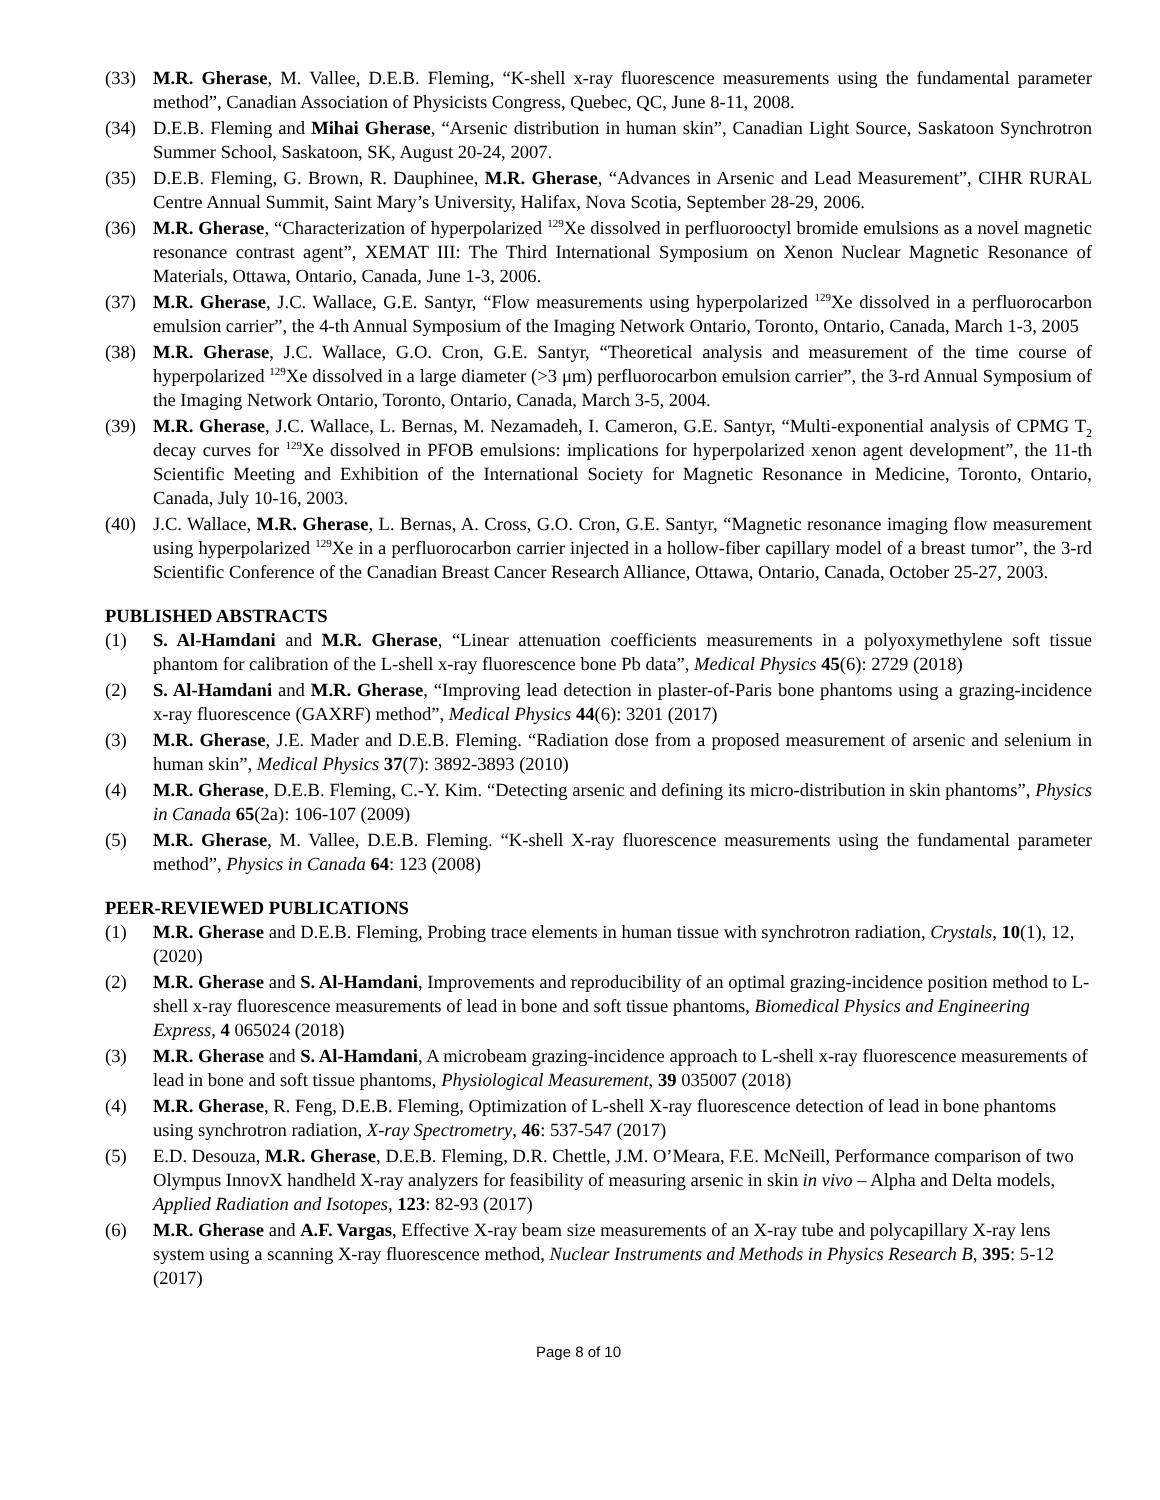(33) M.R. Gherase, M. Vallee, D.E.B. Fleming, “K-shell x-ray fluorescence measurements using the fundamental parameter method”, Canadian Association of Physicists Congress, Quebec, QC, June 8-11, 2008.
(34) D.E.B. Fleming and Mihai Gherase, “Arsenic distribution in human skin”, Canadian Light Source, Saskatoon Synchrotron Summer School, Saskatoon, SK, August 20-24, 2007.
(35) D.E.B. Fleming, G. Brown, R. Dauphinee, M.R. Gherase, “Advances in Arsenic and Lead Measurement”, CIHR RURAL Centre Annual Summit, Saint Mary’s University, Halifax, Nova Scotia, September 28-29, 2006.
(36) M.R. Gherase, “Characterization of hyperpolarized <sup>129</sup>Xe dissolved in perfluorooctyl bromide emulsions as a novel magnetic resonance contrast agent”, XEMAT III: The Third International Symposium on Xenon Nuclear Magnetic Resonance of Materials, Ottawa, Ontario, Canada, June 1-3, 2006.
(37) M.R. Gherase, J.C. Wallace, G.E. Santyr, “Flow measurements using hyperpolarized <sup>129</sup>Xe dissolved in a perfluorocarbon emulsion carrier”, the 4-th Annual Symposium of the Imaging Network Ontario, Toronto, Ontario, Canada, March 1-3, 2005
(38) M.R. Gherase, J.C. Wallace, G.O. Cron, G.E. Santyr, “Theoretical analysis and measurement of the time course of hyperpolarized <sup>129</sup>Xe dissolved in a large diameter (>3 μm) perfluorocarbon emulsion carrier”, the 3-rd Annual Symposium of the Imaging Network Ontario, Toronto, Ontario, Canada, March 3-5, 2004.
(39) M.R. Gherase, J.C. Wallace, L. Bernas, M. Nezamadeh, I. Cameron, G.E. Santyr, “Multi-exponential analysis of CPMG T<sub>2</sub> decay curves for <sup>129</sup>Xe dissolved in PFOB emulsions: implications for hyperpolarized xenon agent development”, the 11-th Scientific Meeting and Exhibition of the International Society for Magnetic Resonance in Medicine, Toronto, Ontario, Canada, July 10-16, 2003.
(40) J.C. Wallace, M.R. Gherase, L. Bernas, A. Cross, G.O. Cron, G.E. Santyr, “Magnetic resonance imaging flow measurement using hyperpolarized <sup>129</sup>Xe in a perfluorocarbon carrier injected in a hollow-fiber capillary model of a breast tumor”, the 3-rd Scientific Conference of the Canadian Breast Cancer Research Alliance, Ottawa, Ontario, Canada, October 25-27, 2003.
PUBLISHED ABSTRACTS
(1) S. Al-Hamdani and M.R. Gherase, “Linear attenuation coefficients measurements in a polyoxymethylene soft tissue phantom for calibration of the L-shell x-ray fluorescence bone Pb data”, Medical Physics 45(6): 2729 (2018)
(2) S. Al-Hamdani and M.R. Gherase, “Improving lead detection in plaster-of-Paris bone phantoms using a grazing-incidence x-ray fluorescence (GAXRF) method”, Medical Physics 44(6): 3201 (2017)
(3) M.R. Gherase, J.E. Mader and D.E.B. Fleming. “Radiation dose from a proposed measurement of arsenic and selenium in human skin”, Medical Physics 37(7): 3892-3893 (2010)
(4) M.R. Gherase, D.E.B. Fleming, C.-Y. Kim. “Detecting arsenic and defining its micro-distribution in skin phantoms”, Physics in Canada 65(2a): 106-107 (2009)
(5) M.R. Gherase, M. Vallee, D.E.B. Fleming. “K-shell X-ray fluorescence measurements using the fundamental parameter method”, Physics in Canada 64: 123 (2008)
PEER-REVIEWED PUBLICATIONS
(1) M.R. Gherase and D.E.B. Fleming, Probing trace elements in human tissue with synchrotron radiation, Crystals, 10(1), 12, (2020)
(2) M.R. Gherase and S. Al-Hamdani, Improvements and reproducibility of an optimal grazing-incidence position method to L-shell x-ray fluorescence measurements of lead in bone and soft tissue phantoms, Biomedical Physics and Engineering Express, 4 065024 (2018)
(3) M.R. Gherase and S. Al-Hamdani, A microbeam grazing-incidence approach to L-shell x-ray fluorescence measurements of lead in bone and soft tissue phantoms, Physiological Measurement, 39 035007 (2018)
(4) M.R. Gherase, R. Feng, D.E.B. Fleming, Optimization of L-shell X-ray fluorescence detection of lead in bone phantoms using synchrotron radiation, X-ray Spectrometry, 46: 537-547 (2017)
(5) E.D. Desouza, M.R. Gherase, D.E.B. Fleming, D.R. Chettle, J.M. O’Meara, F.E. McNeill, Performance comparison of two Olympus InnovX handheld X-ray analyzers for feasibility of measuring arsenic in skin in vivo – Alpha and Delta models, Applied Radiation and Isotopes, 123: 82-93 (2017)
(6) M.R. Gherase and A.F. Vargas, Effective X-ray beam size measurements of an X-ray tube and polycapillary X-ray lens system using a scanning X-ray fluorescence method, Nuclear Instruments and Methods in Physics Research B, 395: 5-12 (2017)
Page 8 of 10